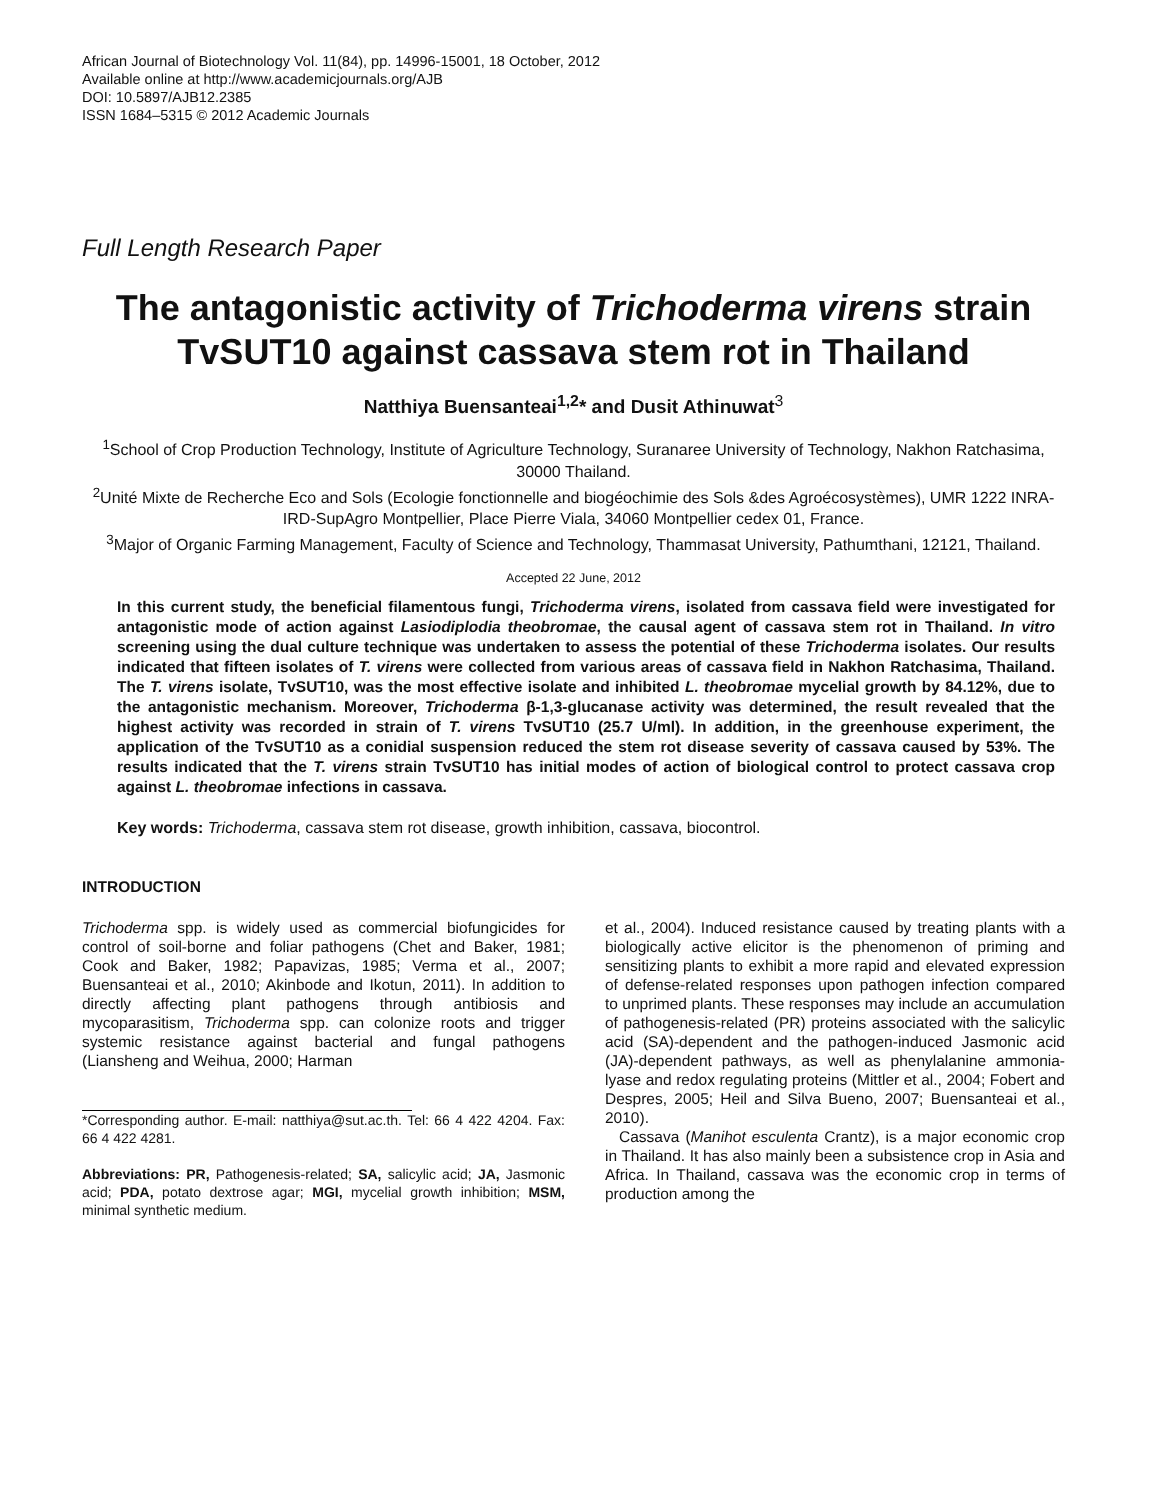African Journal of Biotechnology Vol. 11(84), pp. 14996-15001, 18 October, 2012
Available online at http://www.academicjournals.org/AJB
DOI: 10.5897/AJB12.2385
ISSN 1684–5315 © 2012 Academic Journals
Full Length Research Paper
The antagonistic activity of Trichoderma virens strain TvSUT10 against cassava stem rot in Thailand
Natthiya Buensanteai<sup>1,2</sup>* and Dusit Athinuwat<sup>3</sup>
<sup>1</sup> School of Crop Production Technology, Institute of Agriculture Technology, Suranaree University of Technology, Nakhon Ratchasima, 30000 Thailand.
<sup>2</sup> Unité Mixte de Recherche Eco and Sols (Ecologie fonctionnelle and biogéochimie des Sols &des Agroécosystèmes), UMR 1222 INRA-IRD-SupAgro Montpellier, Place Pierre Viala, 34060 Montpellier cedex 01, France.
<sup>3</sup> Major of Organic Farming Management, Faculty of Science and Technology, Thammasat University, Pathumthani, 12121, Thailand.
Accepted 22 June, 2012
In this current study, the beneficial filamentous fungi, Trichoderma virens, isolated from cassava field were investigated for antagonistic mode of action against Lasiodiplodia theobromae, the causal agent of cassava stem rot in Thailand. In vitro screening using the dual culture technique was undertaken to assess the potential of these Trichoderma isolates. Our results indicated that fifteen isolates of T. virens were collected from various areas of cassava field in Nakhon Ratchasima, Thailand. The T. virens isolate, TvSUT10, was the most effective isolate and inhibited L. theobromae mycelial growth by 84.12%, due to the antagonistic mechanism. Moreover, Trichoderma β-1,3-glucanase activity was determined, the result revealed that the highest activity was recorded in strain of T. virens TvSUT10 (25.7 U/ml). In addition, in the greenhouse experiment, the application of the TvSUT10 as a conidial suspension reduced the stem rot disease severity of cassava caused by 53%. The results indicated that the T. virens strain TvSUT10 has initial modes of action of biological control to protect cassava crop against L. theobromae infections in cassava.
Key words: Trichoderma, cassava stem rot disease, growth inhibition, cassava, biocontrol.
INTRODUCTION
Trichoderma spp. is widely used as commercial biofungicides for control of soil-borne and foliar pathogens (Chet and Baker, 1981; Cook and Baker, 1982; Papavizas, 1985; Verma et al., 2007; Buensanteai et al., 2010; Akinbode and Ikotun, 2011). In addition to directly affecting plant pathogens through antibiosis and mycoparasitism, Trichoderma spp. can colonize roots and trigger systemic resistance against bacterial and fungal pathogens (Liansheng and Weihua, 2000; Harman
*Corresponding author. E-mail: natthiya@sut.ac.th. Tel: 66 4 422 4204. Fax: 66 4 422 4281.
Abbreviations: PR, Pathogenesis-related; SA, salicylic acid; JA, Jasmonic acid; PDA, potato dextrose agar; MGI, mycelial growth inhibition; MSM, minimal synthetic medium.
et al., 2004). Induced resistance caused by treating plants with a biologically active elicitor is the phenomenon of priming and sensitizing plants to exhibit a more rapid and elevated expression of defense-related responses upon pathogen infection compared to unprimed plants. These responses may include an accumulation of pathogenesis-related (PR) proteins associated with the salicylic acid (SA)-dependent and the pathogen-induced Jasmonic acid (JA)-dependent pathways, as well as phenylalanine ammonia-lyase and redox regulating proteins (Mittler et al., 2004; Fobert and Despres, 2005; Heil and Silva Bueno, 2007; Buensanteai et al., 2010).
Cassava (Manihot esculenta Crantz), is a major economic crop in Thailand. It has also mainly been a subsistence crop in Asia and Africa. In Thailand, cassava was the economic crop in terms of production among the